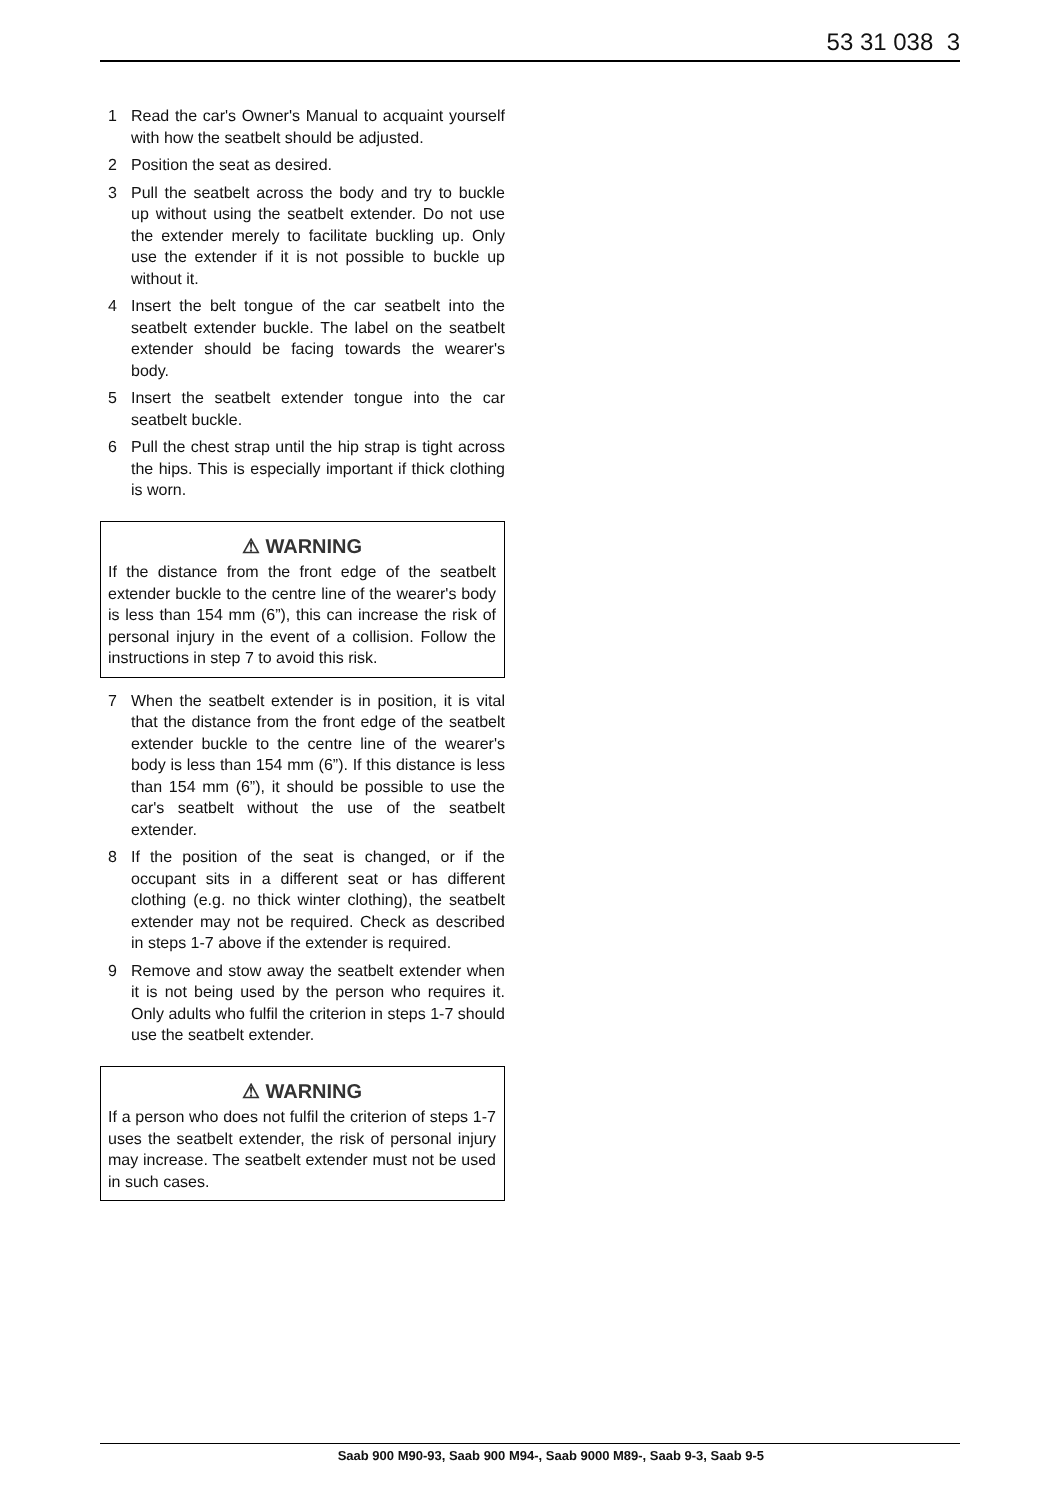53 31 038 3
1 Read the car's Owner's Manual to acquaint yourself with how the seatbelt should be adjusted.
2 Position the seat as desired.
3 Pull the seatbelt across the body and try to buckle up without using the seatbelt extender. Do not use the extender merely to facilitate buckling up. Only use the extender if it is not possible to buckle up without it.
4 Insert the belt tongue of the car seatbelt into the seatbelt extender buckle. The label on the seatbelt extender should be facing towards the wearer's body.
5 Insert the seatbelt extender tongue into the car seatbelt buckle.
6 Pull the chest strap until the hip strap is tight across the hips. This is especially important if thick clothing is worn.
⚠ WARNING
If the distance from the front edge of the seatbelt extender buckle to the centre line of the wearer's body is less than 154 mm (6”), this can increase the risk of personal injury in the event of a collision. Follow the instructions in step 7 to avoid this risk.
7 When the seatbelt extender is in position, it is vital that the distance from the front edge of the seatbelt extender buckle to the centre line of the wearer's body is less than 154 mm (6”). If this distance is less than 154 mm (6”), it should be possible to use the car's seatbelt without the use of the seatbelt extender.
8 If the position of the seat is changed, or if the occupant sits in a different seat or has different clothing (e.g. no thick winter clothing), the seatbelt extender may not be required. Check as described in steps 1-7 above if the extender is required.
9 Remove and stow away the seatbelt extender when it is not being used by the person who requires it. Only adults who fulfil the criterion in steps 1-7 should use the seatbelt extender.
⚠ WARNING
If a person who does not fulfil the criterion of steps 1-7 uses the seatbelt extender, the risk of personal injury may increase. The seatbelt extender must not be used in such cases.
Saab 900 M90-93, Saab 900 M94-, Saab 9000 M89-, Saab 9-3, Saab 9-5